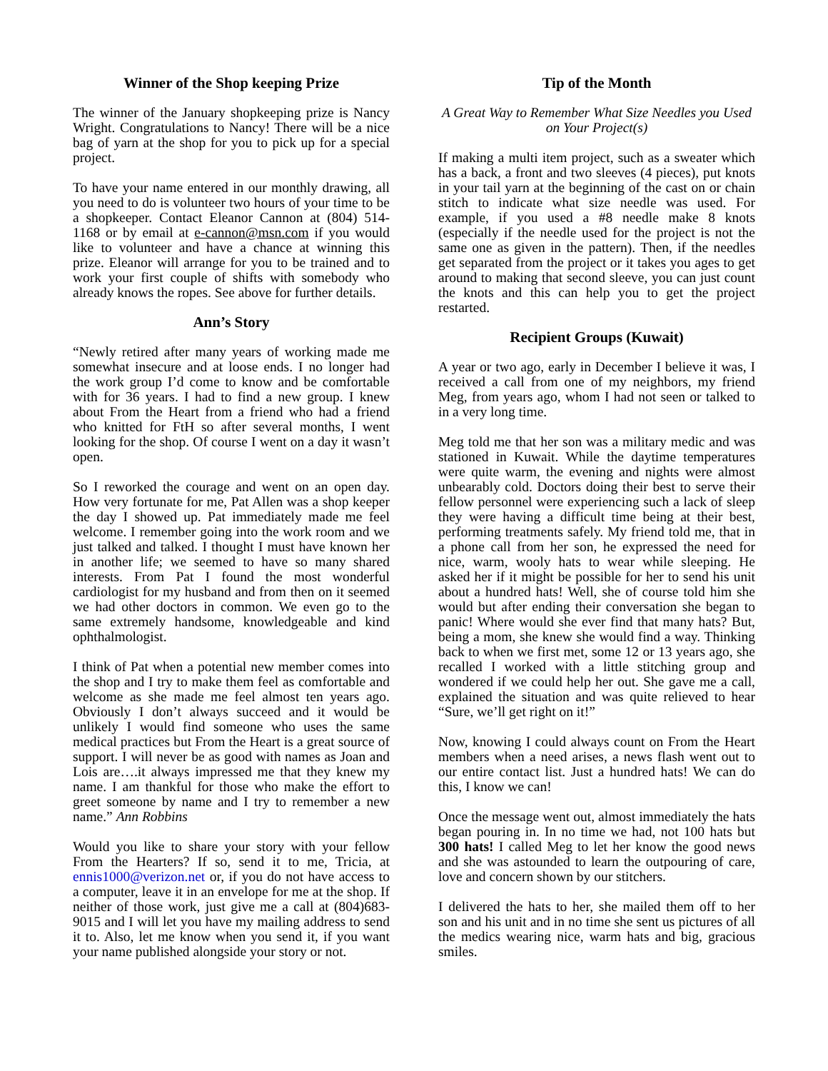Winner of the Shop keeping Prize
The winner of the January shopkeeping prize is Nancy Wright. Congratulations to Nancy! There will be a nice bag of yarn at the shop for you to pick up for a special project.
To have your name entered in our monthly drawing, all you need to do is volunteer two hours of your time to be a shopkeeper. Contact Eleanor Cannon at (804) 514-1168 or by email at e-cannon@msn.com if you would like to volunteer and have a chance at winning this prize. Eleanor will arrange for you to be trained and to work your first couple of shifts with somebody who already knows the ropes. See above for further details.
Ann’s Story
“Newly retired after many years of working made me somewhat insecure and at loose ends. I no longer had the work group I’d come to know and be comfortable with for 36 years. I had to find a new group. I knew about From the Heart from a friend who had a friend who knitted for FtH so after several months, I went looking for the shop. Of course I went on a day it wasn’t open.
So I reworked the courage and went on an open day. How very fortunate for me, Pat Allen was a shop keeper the day I showed up. Pat immediately made me feel welcome. I remember going into the work room and we just talked and talked. I thought I must have known her in another life; we seemed to have so many shared interests. From Pat I found the most wonderful cardiologist for my husband and from then on it seemed we had other doctors in common. We even go to the same extremely handsome, knowledgeable and kind ophthalmologist.
I think of Pat when a potential new member comes into the shop and I try to make them feel as comfortable and welcome as she made me feel almost ten years ago. Obviously I don’t always succeed and it would be unlikely I would find someone who uses the same medical practices but From the Heart is a great source of support. I will never be as good with names as Joan and Lois are….it always impressed me that they knew my name. I am thankful for those who make the effort to greet someone by name and I try to remember a new name.” Ann Robbins
Would you like to share your story with your fellow From the Hearters? If so, send it to me, Tricia, at ennis1000@verizon.net or, if you do not have access to a computer, leave it in an envelope for me at the shop. If neither of those work, just give me a call at (804)683-9015 and I will let you have my mailing address to send it to. Also, let me know when you send it, if you want your name published alongside your story or not.
Tip of the Month
A Great Way to Remember What Size Needles you Used on Your Project(s)
If making a multi item project, such as a sweater which has a back, a front and two sleeves (4 pieces), put knots in your tail yarn at the beginning of the cast on or chain stitch to indicate what size needle was used. For example, if you used a #8 needle make 8 knots (especially if the needle used for the project is not the same one as given in the pattern). Then, if the needles get separated from the project or it takes you ages to get around to making that second sleeve, you can just count the knots and this can help you to get the project restarted.
Recipient Groups (Kuwait)
A year or two ago, early in December I believe it was, I received a call from one of my neighbors, my friend Meg, from years ago, whom I had not seen or talked to in a very long time.
Meg told me that her son was a military medic and was stationed in Kuwait. While the daytime temperatures were quite warm, the evening and nights were almost unbearably cold. Doctors doing their best to serve their fellow personnel were experiencing such a lack of sleep they were having a difficult time being at their best, performing treatments safely. My friend told me, that in a phone call from her son, he expressed the need for nice, warm, wooly hats to wear while sleeping. He asked her if it might be possible for her to send his unit about a hundred hats! Well, she of course told him she would but after ending their conversation she began to panic! Where would she ever find that many hats? But, being a mom, she knew she would find a way. Thinking back to when we first met, some 12 or 13 years ago, she recalled I worked with a little stitching group and wondered if we could help her out. She gave me a call, explained the situation and was quite relieved to hear “Sure, we’ll get right on it!”
Now, knowing I could always count on From the Heart members when a need arises, a news flash went out to our entire contact list. Just a hundred hats! We can do this, I know we can!
Once the message went out, almost immediately the hats began pouring in. In no time we had, not 100 hats but 300 hats! I called Meg to let her know the good news and she was astounded to learn the outpouring of care, love and concern shown by our stitchers.
I delivered the hats to her, she mailed them off to her son and his unit and in no time she sent us pictures of all the medics wearing nice, warm hats and big, gracious smiles.